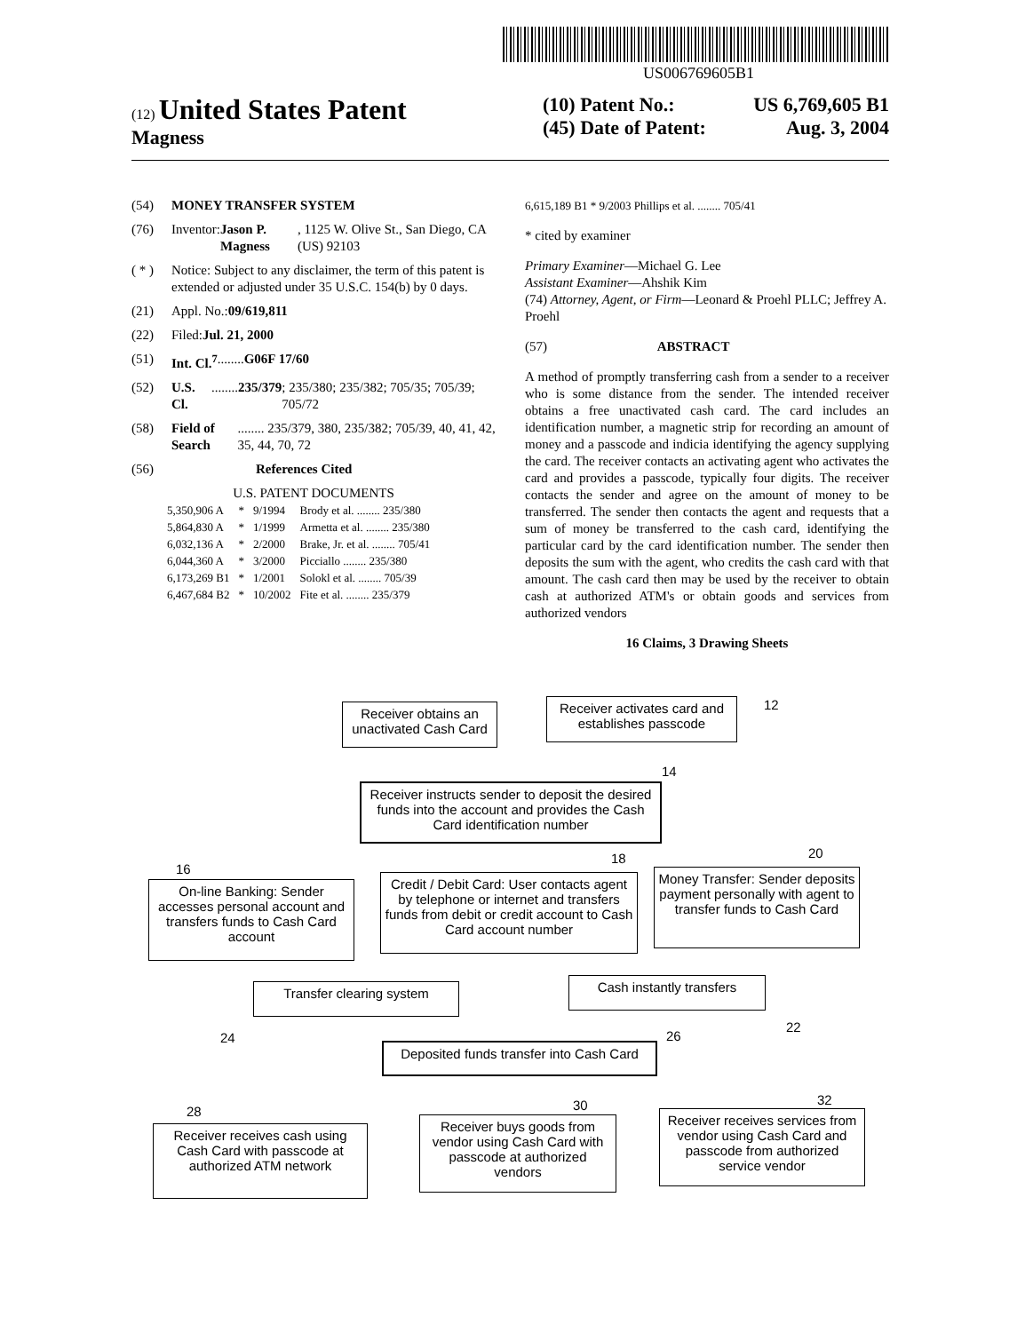US006769605B1
(12) United States Patent
Magness
(10) Patent No.: US 6,769,605 B1
(45) Date of Patent: Aug. 3, 2004
(54) MONEY TRANSFER SYSTEM
(76) Inventor: Jason P. Magness, 1125 W. Olive St., San Diego, CA (US) 92103
( * ) Notice: Subject to any disclaimer, the term of this patent is extended or adjusted under 35 U.S.C. 154(b) by 0 days.
(21) Appl. No.: 09/619,811
(22) Filed: Jul. 21, 2000
(51) Int. Cl.<sup>7</sup> ........ G06F 17/60
(52) U.S. Cl. ........ 235/379; 235/380; 235/382; 705/35; 705/39; 705/72
(58) Field of Search ........ 235/379, 380, 235/382; 705/39, 40, 41, 42, 35, 44, 70, 72
(56) References Cited
U.S. PATENT DOCUMENTS
| 5,350,906 A | * | 9/1994 | Brody et al. ........ 235/380 |
| 5,864,830 A | * | 1/1999 | Armetta et al. ........ 235/380 |
| 6,032,136 A | * | 2/2000 | Brake, Jr. et al. ........ 705/41 |
| 6,044,360 A | * | 3/2000 | Picciallo ........ 235/380 |
| 6,173,269 B1 | * | 1/2001 | Solokl et al. ........ 705/39 |
| 6,467,684 B2 | * | 10/2002 | Fite et al. ........ 235/379 |
6,615,189 B1 * 9/2003 Phillips et al. ........ 705/41
* cited by examiner
Primary Examiner—Michael G. Lee
Assistant Examiner—Ahshik Kim
(74) Attorney, Agent, or Firm—Leonard & Proehl PLLC; Jeffrey A. Proehl
(57) ABSTRACT
A method of promptly transferring cash from a sender to a receiver who is some distance from the sender. The intended receiver obtains a free unactivated cash card. The card includes an identification number, a magnetic strip for recording an amount of money and a passcode and indicia identifying the agency supplying the card. The receiver contacts an activating agent who activates the card and provides a passcode, typically four digits. The receiver contacts the sender and agree on the amount of money to be transferred. The sender then contacts the agent and requests that a sum of money be transferred to the cash card, identifying the particular card by the card identification number. The sender then deposits the sum with the agent, who credits the cash card with that amount. The cash card then may be used by the receiver to obtain cash at authorized ATM's or obtain goods and services from authorized vendors
16 Claims, 3 Drawing Sheets
Receiver obtains an unactivated Cash Card
Receiver activates card and establishes passcode
12
14
Receiver instructs sender to deposit the desired funds into the account and provides the Cash Card identification number
16
18 20
On-line Banking: Sender accesses personal account and transfers funds to Cash Card account
Credit / Debit Card: User contacts agent by telephone or internet and transfers funds from debit or credit account to Cash Card account number
Money Transfer: Sender deposits payment personally with agent to transfer funds to Cash Card
Transfer clearing system Cash instantly transfers
24
22
26
Deposited funds transfer into Cash Card
28 30 32
Receiver receives cash using Cash Card with passcode at authorized ATM network
Receiver buys goods from vendor using Cash Card with passcode at authorized vendors
Receiver receives services from vendor using Cash Card and passcode from authorized service vendor